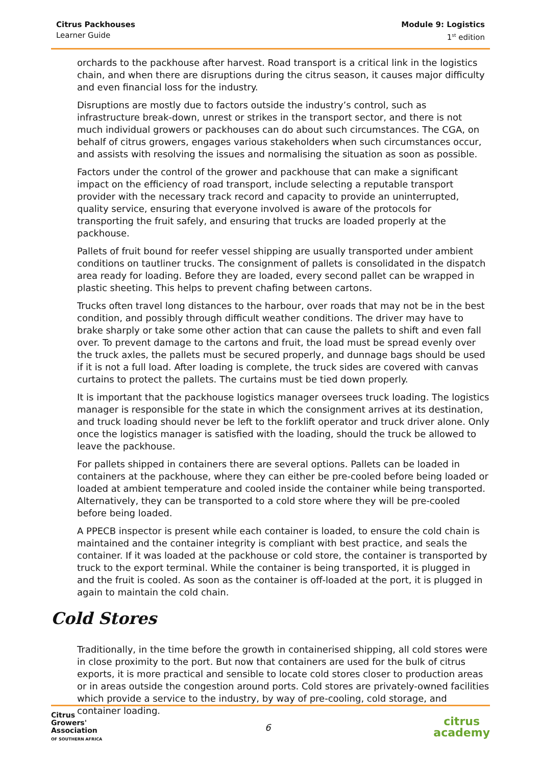Citrus Packhouses
Learner Guide
Module 9: Logistics
1<sup>st</sup> edition
orchards to the packhouse after harvest. Road transport is a critical link in the logistics chain, and when there are disruptions during the citrus season, it causes major difficulty and even financial loss for the industry.
Disruptions are mostly due to factors outside the industry’s control, such as infrastructure break-down, unrest or strikes in the transport sector, and there is not much individual growers or packhouses can do about such circumstances. The CGA, on behalf of citrus growers, engages various stakeholders when such circumstances occur, and assists with resolving the issues and normalising the situation as soon as possible.
Factors under the control of the grower and packhouse that can make a significant impact on the efficiency of road transport, include selecting a reputable transport provider with the necessary track record and capacity to provide an uninterrupted, quality service, ensuring that everyone involved is aware of the protocols for transporting the fruit safely, and ensuring that trucks are loaded properly at the packhouse.
Pallets of fruit bound for reefer vessel shipping are usually transported under ambient conditions on tautliner trucks. The consignment of pallets is consolidated in the dispatch area ready for loading. Before they are loaded, every second pallet can be wrapped in plastic sheeting. This helps to prevent chafing between cartons.
Trucks often travel long distances to the harbour, over roads that may not be in the best condition, and possibly through difficult weather conditions. The driver may have to brake sharply or take some other action that can cause the pallets to shift and even fall over. To prevent damage to the cartons and fruit, the load must be spread evenly over the truck axles, the pallets must be secured properly, and dunnage bags should be used if it is not a full load. After loading is complete, the truck sides are covered with canvas curtains to protect the pallets. The curtains must be tied down properly.
It is important that the packhouse logistics manager oversees truck loading. The logistics manager is responsible for the state in which the consignment arrives at its destination, and truck loading should never be left to the forklift operator and truck driver alone. Only once the logistics manager is satisfied with the loading, should the truck be allowed to leave the packhouse.
For pallets shipped in containers there are several options. Pallets can be loaded in containers at the packhouse, where they can either be pre-cooled before being loaded or loaded at ambient temperature and cooled inside the container while being transported. Alternatively, they can be transported to a cold store where they will be pre-cooled before being loaded.
A PPECB inspector is present while each container is loaded, to ensure the cold chain is maintained and the container integrity is compliant with best practice, and seals the container. If it was loaded at the packhouse or cold store, the container is transported by truck to the export terminal. While the container is being transported, it is plugged in and the fruit is cooled. As soon as the container is off-loaded at the port, it is plugged in again to maintain the cold chain.
Cold Stores
Traditionally, in the time before the growth in containerised shipping, all cold stores were in close proximity to the port. But now that containers are used for the bulk of citrus exports, it is more practical and sensible to locate cold stores closer to production areas or in areas outside the congestion around ports. Cold stores are privately-owned facilities which provide a service to the industry, by way of pre-cooling, cold storage, and container loading.
Citrus
Growers'
Association
OF SOUTHERN AFRICA
6
citrus
academy